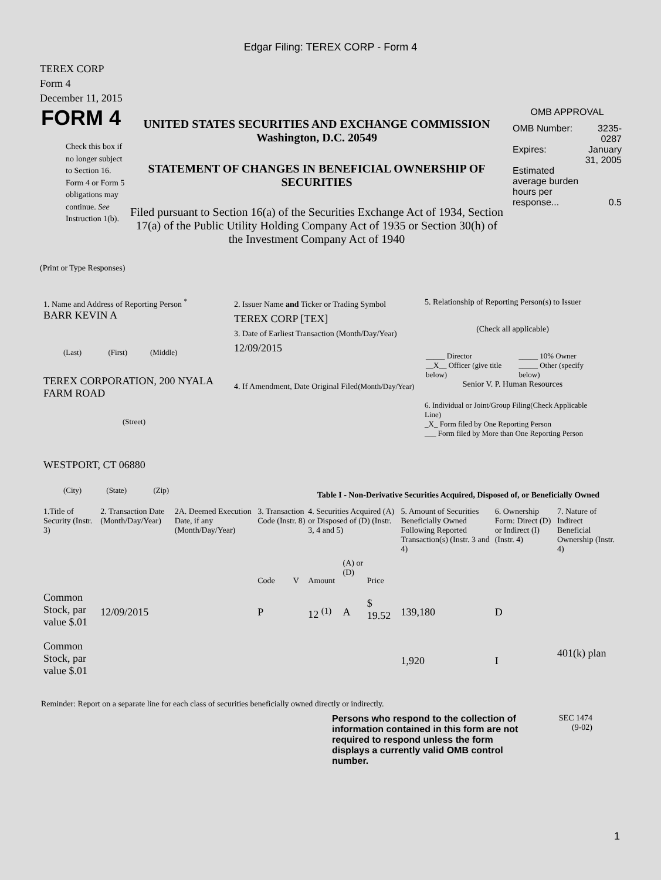Edgar Filing: TEREX CORP - Form 4
TEREX CORP
Form 4
December 11, 2015
FORM 4
Check this box if no longer subject to Section 16. Form 4 or Form 5 obligations may continue. See Instruction 1(b).
UNITED STATES SECURITIES AND EXCHANGE COMMISSION
Washington, D.C. 20549
STATEMENT OF CHANGES IN BENEFICIAL OWNERSHIP OF SECURITIES
Filed pursuant to Section 16(a) of the Securities Exchange Act of 1934, Section 17(a) of the Public Utility Holding Company Act of 1935 or Section 30(h) of the Investment Company Act of 1940
OMB APPROVAL
| OMB Number: | 3235-0287 |
| Expires: | January 31, 2005 |
| Estimated average burden hours per response... | 0.5 |
(Print or Type Responses)
1. Name and Address of Reporting Person <sup>*</sup>
BARR KEVIN A
(Last) (First) (Middle)
TEREX CORPORATION, 200 NYALA FARM ROAD
(Street)
WESTPORT, CT 06880
(City) (State) (Zip)
2. Issuer Name and Ticker or Trading Symbol
TEREX CORP [TEX]
3. Date of Earliest Transaction (Month/Day/Year)
12/09/2015
4. If Amendment, Date Original Filed(Month/Day/Year)
5. Relationship of Reporting Person(s) to Issuer
(Check all applicable)
| _____ Director | _____ 10% Owner |
| __X__ Officer (give title below) | _____ Other (specify below) |
Senior V. P. Human Resources
6. Individual or Joint/Group Filing(Check Applicable Line)
_X_ Form filed by One Reporting Person
___ Form filed by More than One Reporting Person
Table I - Non-Derivative Securities Acquired, Disposed of, or Beneficially Owned
| 1.Title of Security (Instr. 3) | 2. Transaction Date (Month/Day/Year) | 2A. Deemed Execution Date, if any (Month/Day/Year) | 3. Transaction Code (Instr. 8) | | 4. Securities Acquired (A) or Disposed of (D) (Instr. 3, 4 and 5) | | | 5. Amount of Securities Beneficially Owned Following Reported Transaction(s) (Instr. 3 and 4) | 6. Ownership Form: Direct (D) or Indirect (I) (Instr. 4) | 7. Nature of Indirect Beneficial Ownership (Instr. 4) |
| --- | --- | --- | --- | --- | --- | --- | --- | --- | --- | --- |
| | | | Code | V | Amount | (A) or (D) | Price | | | |
| Common Stock, par value $.01 | 12/09/2015 | | P | | 12 <sup>(1)</sup> | A | $ 19.52 | 139,180 | D | |
| Common Stock, par value $.01 | | | | | | | | 1,920 | I | 401(k) plan |
Reminder: Report on a separate line for each class of securities beneficially owned directly or indirectly.
Persons who respond to the collection of information contained in this form are not required to respond unless the form displays a currently valid OMB control number.
SEC 1474
(9-02)
1